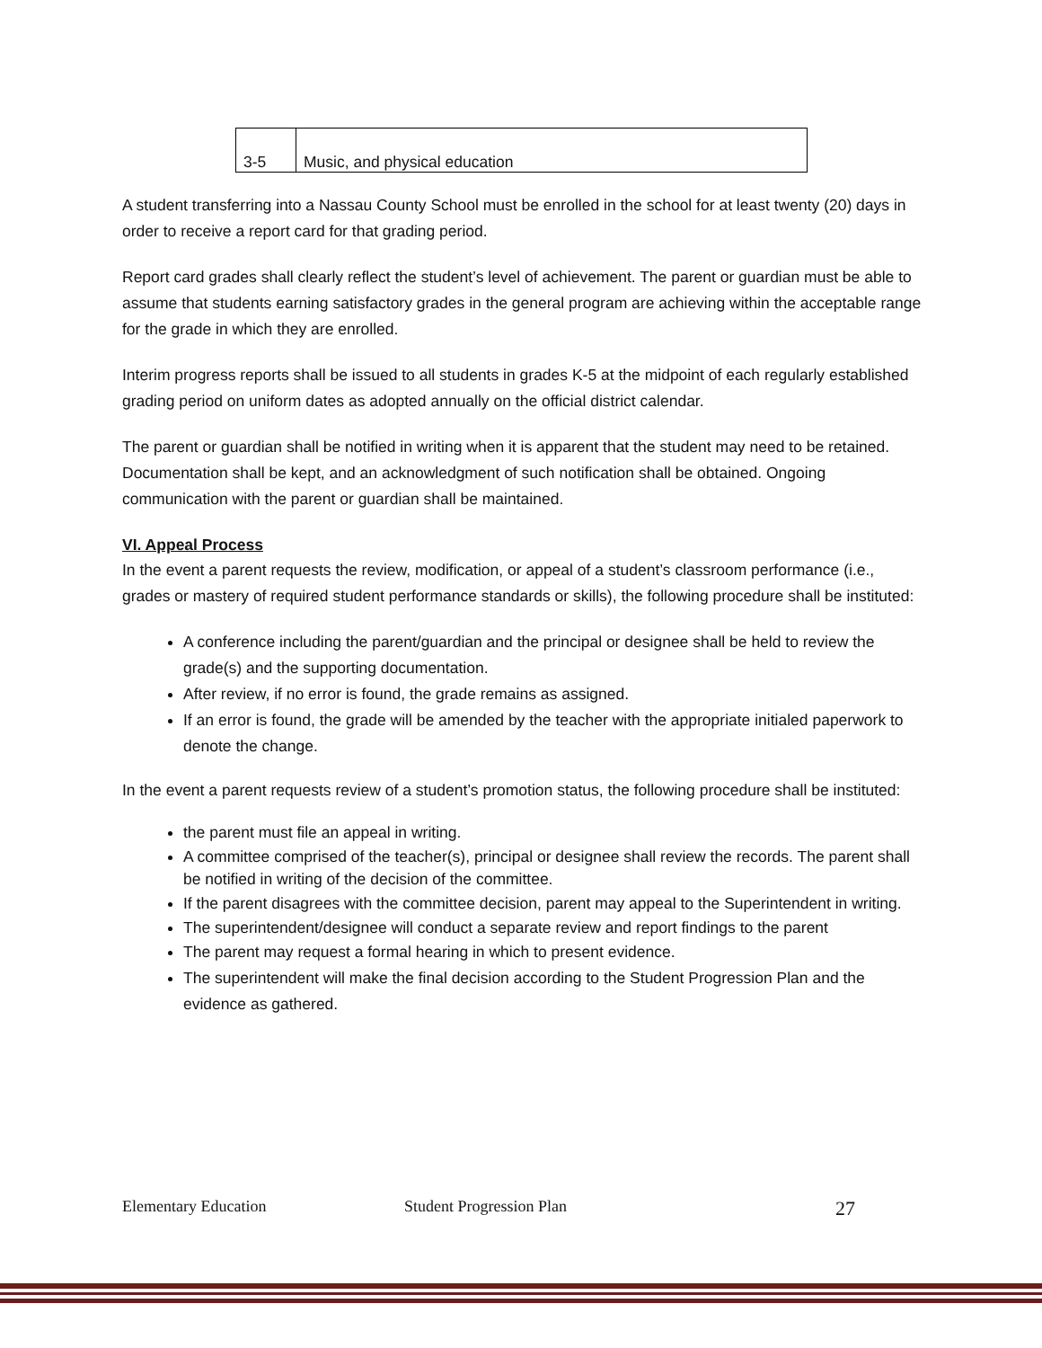| 3-5 | Music, and physical education |
A student transferring into a Nassau County School must be enrolled in the school for at least twenty (20) days in order to receive a report card for that grading period.
Report card grades shall clearly reflect the student’s level of achievement. The parent or guardian must be able to assume that students earning satisfactory grades in the general program are achieving within the acceptable range for the grade in which they are enrolled.
Interim progress reports shall be issued to all students in grades K-5 at the midpoint of each regularly established grading period on uniform dates as adopted annually on the official district calendar.
The parent or guardian shall be notified in writing when it is apparent that the student may need to be retained. Documentation shall be kept, and an acknowledgment of such notification shall be obtained. Ongoing communication with the parent or guardian shall be maintained.
VI. Appeal Process
In the event a parent requests the review, modification, or appeal of a student’s classroom performance (i.e., grades or mastery of required student performance standards or skills), the following procedure shall be instituted:
A conference including the parent/guardian and the principal or designee shall be held to review the grade(s) and the supporting documentation.
After review, if no error is found, the grade remains as assigned.
If an error is found, the grade will be amended by the teacher with the appropriate initialed paperwork to denote the change.
In the event a parent requests review of a student’s promotion status, the following procedure shall be instituted:
the parent must file an appeal in writing.
A committee comprised of the teacher(s), principal or designee shall review the records. The parent shall be notified in writing of the decision of the committee.
If the parent disagrees with the committee decision, parent may appeal to the Superintendent in writing.
The superintendent/designee will conduct a separate review and report findings to the parent
The parent may request a formal hearing in which to present evidence.
The superintendent will make the final decision according to the Student Progression Plan and the evidence as gathered.
Elementary Education Student Progression Plan 27